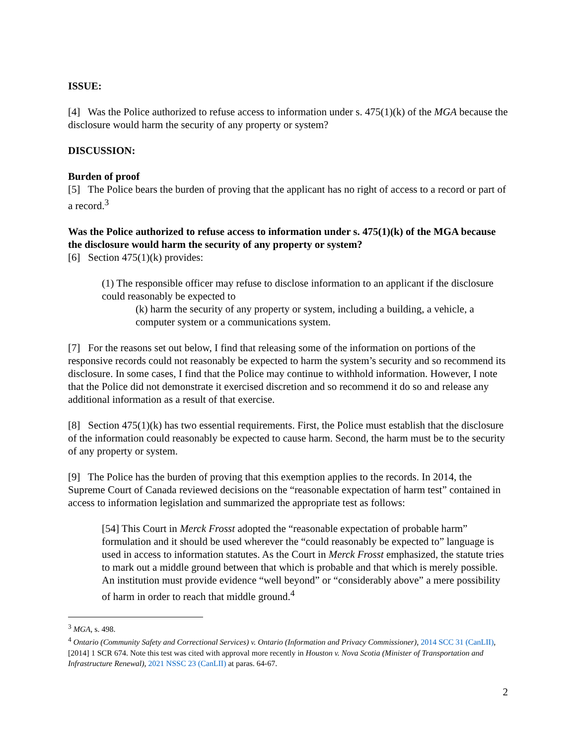ISSUE:
[4] Was the Police authorized to refuse access to information under s. 475(1)(k) of the MGA because the disclosure would harm the security of any property or system?
DISCUSSION:
Burden of proof
[5] The Police bears the burden of proving that the applicant has no right of access to a record or part of a record.<sup>3</sup>
Was the Police authorized to refuse access to information under s. 475(1)(k) of the MGA because the disclosure would harm the security of any property or system?
[6] Section 475(1)(k) provides:
(1) The responsible officer may refuse to disclose information to an applicant if the disclosure could reasonably be expected to
(k) harm the security of any property or system, including a building, a vehicle, a computer system or a communications system.
[7] For the reasons set out below, I find that releasing some of the information on portions of the responsive records could not reasonably be expected to harm the system’s security and so recommend its disclosure. In some cases, I find that the Police may continue to withhold information. However, I note that the Police did not demonstrate it exercised discretion and so recommend it do so and release any additional information as a result of that exercise.
[8] Section 475(1)(k) has two essential requirements. First, the Police must establish that the disclosure of the information could reasonably be expected to cause harm. Second, the harm must be to the security of any property or system.
[9] The Police has the burden of proving that this exemption applies to the records. In 2014, the Supreme Court of Canada reviewed decisions on the “reasonable expectation of harm test” contained in access to information legislation and summarized the appropriate test as follows:
[54] This Court in Merck Frosst adopted the “reasonable expectation of probable harm” formulation and it should be used wherever the “could reasonably be expected to” language is used in access to information statutes. As the Court in Merck Frosst emphasized, the statute tries to mark out a middle ground between that which is probable and that which is merely possible. An institution must provide evidence “well beyond” or “considerably above” a mere possibility of harm in order to reach that middle ground.<sup>4</sup>
<sup>3</sup> MGA, s. 498.
<sup>4</sup> Ontario (Community Safety and Correctional Services) v. Ontario (Information and Privacy Commissioner), 2014 SCC 31 (CanLII), [2014] 1 SCR 674. Note this test was cited with approval more recently in Houston v. Nova Scotia (Minister of Transportation and Infrastructure Renewal), 2021 NSSC 23 (CanLII) at paras. 64-67.
2